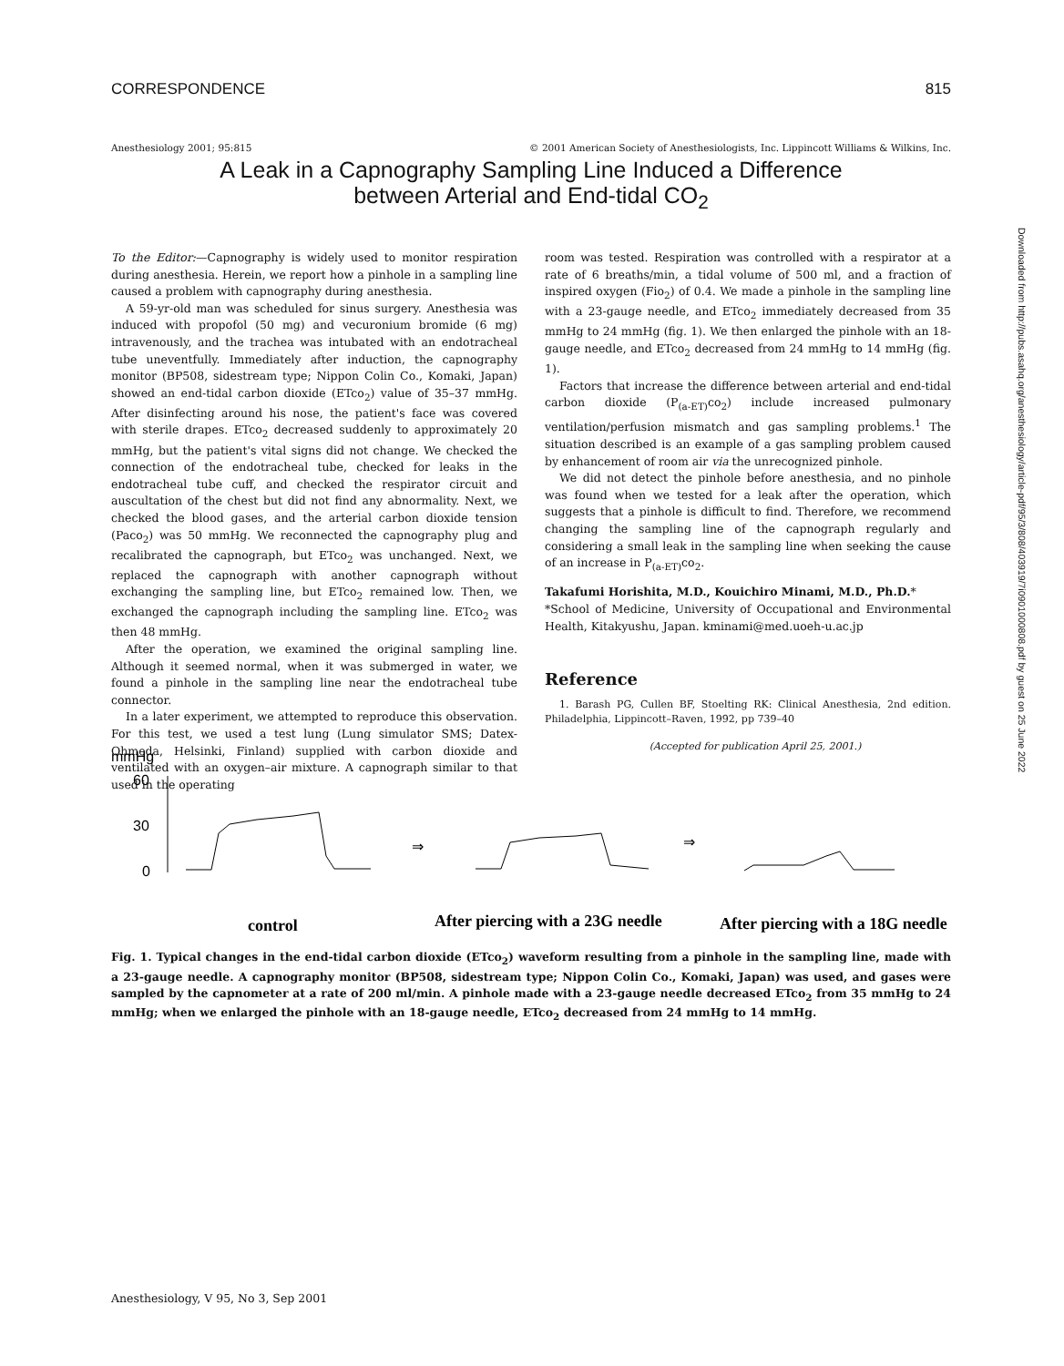CORRESPONDENCE 815
Anesthesiology 2001; 95:815 © 2001 American Society of Anesthesiologists, Inc. Lippincott Williams & Wilkins, Inc.
A Leak in a Capnography Sampling Line Induced a Difference
between Arterial and End-tidal CO<sub>2</sub>
To the Editor:—Capnography is widely used to monitor respiration during anesthesia. Herein, we report how a pinhole in a sampling line caused a problem with capnography during anesthesia.
A 59-yr-old man was scheduled for sinus surgery. Anesthesia was induced with propofol (50 mg) and vecuronium bromide (6 mg) intravenously, and the trachea was intubated with an endotracheal tube uneventfully. Immediately after induction, the capnography monitor (BP508, sidestream type; Nippon Colin Co., Komaki, Japan) showed an end-tidal carbon dioxide (ETco<sub>2</sub>) value of 35–37 mmHg. After disinfecting around his nose, the patient's face was covered with sterile drapes. ETco<sub>2</sub> decreased suddenly to approximately 20 mmHg, but the patient's vital signs did not change. We checked the connection of the endotracheal tube, checked for leaks in the endotracheal tube cuff, and checked the respirator circuit and auscultation of the chest but did not find any abnormality. Next, we checked the blood gases, and the arterial carbon dioxide tension (Paco<sub>2</sub>) was 50 mmHg. We reconnected the capnography plug and recalibrated the capnograph, but ETco<sub>2</sub> was unchanged. Next, we replaced the capnograph with another capnograph without exchanging the sampling line, but ETco<sub>2</sub> remained low. Then, we exchanged the capnograph including the sampling line. ETco<sub>2</sub> was then 48 mmHg.
After the operation, we examined the original sampling line. Although it seemed normal, when it was submerged in water, we found a pinhole in the sampling line near the endotracheal tube connector.
In a later experiment, we attempted to reproduce this observation. For this test, we used a test lung (Lung simulator SMS; Datex-Ohmeda, Helsinki, Finland) supplied with carbon dioxide and ventilated with an oxygen–air mixture. A capnograph similar to that used in the operating
room was tested. Respiration was controlled with a respirator at a rate of 6 breaths/min, a tidal volume of 500 ml, and a fraction of inspired oxygen (Fio<sub>2</sub>) of 0.4. We made a pinhole in the sampling line with a 23-gauge needle, and ETco<sub>2</sub> immediately decreased from 35 mmHg to 24 mmHg (fig. 1). We then enlarged the pinhole with an 18-gauge needle, and ETco<sub>2</sub> decreased from 24 mmHg to 14 mmHg (fig. 1).
Factors that increase the difference between arterial and end-tidal carbon dioxide (P<sub>(a-ET)</sub>co<sub>2</sub>) include increased pulmonary ventilation/perfusion mismatch and gas sampling problems.<sup>1</sup> The situation described is an example of a gas sampling problem caused by enhancement of room air via the unrecognized pinhole.
We did not detect the pinhole before anesthesia, and no pinhole was found when we tested for a leak after the operation, which suggests that a pinhole is difficult to find. Therefore, we recommend changing the sampling line of the capnograph regularly and considering a small leak in the sampling line when seeking the cause of an increase in P<sub>(a-ET)</sub>co<sub>2</sub>.
Takafumi Horishita, M.D., Kouichiro Minami, M.D., Ph.D.*
*School of Medicine, University of Occupational and Environmental Health, Kitakyushu, Japan. kminami@med.uoeh-u.ac.jp
Reference
1. Barash PG, Cullen BF, Stoelting RK: Clinical Anesthesia, 2nd edition. Philadelphia, Lippincott–Raven, 1992, pp 739–40
(Accepted for publication April 25, 2001.)
mmHg
60
30
0
⇒
⇒
control
After piercing with a 23G needle
After piercing with a 18G needle
Fig. 1. Typical changes in the end-tidal carbon dioxide (ETco<sub>2</sub>) waveform resulting from a pinhole in the sampling line, made with a 23-gauge needle. A capnography monitor (BP508, sidestream type; Nippon Colin Co., Komaki, Japan) was used, and gases were sampled by the capnometer at a rate of 200 ml/min. A pinhole made with a 23-gauge needle decreased ETco<sub>2</sub> from 35 mmHg to 24 mmHg; when we enlarged the pinhole with an 18-gauge needle, ETco<sub>2</sub> decreased from 24 mmHg to 14 mmHg.
Anesthesiology, V 95, No 3, Sep 2001
Downloaded from http://pubs.asahq.org/anesthesiology/article-pdf/95/3/808/403919/7i0901000808.pdf by guest on 25 June 2022